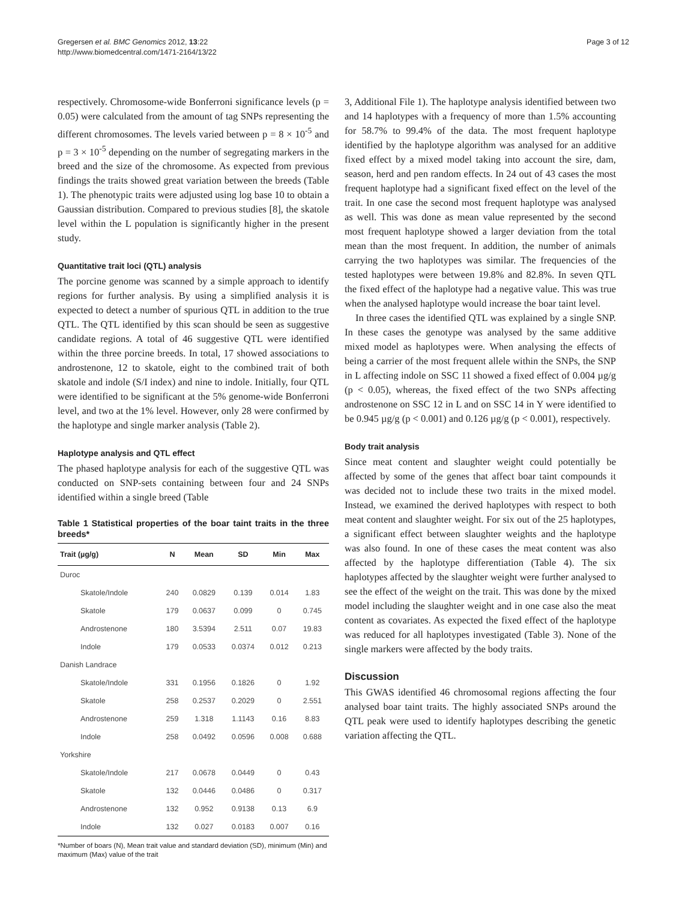Gregersen et al. BMC Genomics 2012, 13:22
http://www.biomedcentral.com/1471-2164/13/22
Page 3 of 12
respectively. Chromosome-wide Bonferroni significance levels (p = 0.05) were calculated from the amount of tag SNPs representing the different chromosomes. The levels varied between p = 8 × 10<sup>-5</sup> and p = 3 × 10<sup>-5</sup> depending on the number of segregating markers in the breed and the size of the chromosome. As expected from previous findings the traits showed great variation between the breeds (Table 1). The phenotypic traits were adjusted using log base 10 to obtain a Gaussian distribution. Compared to previous studies [8], the skatole level within the L population is significantly higher in the present study.
Quantitative trait loci (QTL) analysis
The porcine genome was scanned by a simple approach to identify regions for further analysis. By using a simplified analysis it is expected to detect a number of spurious QTL in addition to the true QTL. The QTL identified by this scan should be seen as suggestive candidate regions. A total of 46 suggestive QTL were identified within the three porcine breeds. In total, 17 showed associations to androstenone, 12 to skatole, eight to the combined trait of both skatole and indole (S/I index) and nine to indole. Initially, four QTL were identified to be significant at the 5% genome-wide Bonferroni level, and two at the 1% level. However, only 28 were confirmed by the haplotype and single marker analysis (Table 2).
Haplotype analysis and QTL effect
The phased haplotype analysis for each of the suggestive QTL was conducted on SNP-sets containing between four and 24 SNPs identified within a single breed (Table
Table 1 Statistical properties of the boar taint traits in the three breeds*
| Trait (µg/g) | N | Mean | SD | Min | Max |
| --- | --- | --- | --- | --- | --- |
| Duroc | | | | | |
| Skatole/Indole | 240 | 0.0829 | 0.139 | 0.014 | 1.83 |
| Skatole | 179 | 0.0637 | 0.099 | 0 | 0.745 |
| Androstenone | 180 | 3.5394 | 2.511 | 0.07 | 19.83 |
| Indole | 179 | 0.0533 | 0.0374 | 0.012 | 0.213 |
| Danish Landrace | | | | | |
| Skatole/Indole | 331 | 0.1956 | 0.1826 | 0 | 1.92 |
| Skatole | 258 | 0.2537 | 0.2029 | 0 | 2.551 |
| Androstenone | 259 | 1.318 | 1.1143 | 0.16 | 8.83 |
| Indole | 258 | 0.0492 | 0.0596 | 0.008 | 0.688 |
| Yorkshire | | | | | |
| Skatole/Indole | 217 | 0.0678 | 0.0449 | 0 | 0.43 |
| Skatole | 132 | 0.0446 | 0.0486 | 0 | 0.317 |
| Androstenone | 132 | 0.952 | 0.9138 | 0.13 | 6.9 |
| Indole | 132 | 0.027 | 0.0183 | 0.007 | 0.16 |
*Number of boars (N), Mean trait value and standard deviation (SD), minimum (Min) and maximum (Max) value of the trait
3, Additional File 1). The haplotype analysis identified between two and 14 haplotypes with a frequency of more than 1.5% accounting for 58.7% to 99.4% of the data. The most frequent haplotype identified by the haplotype algorithm was analysed for an additive fixed effect by a mixed model taking into account the sire, dam, season, herd and pen random effects. In 24 out of 43 cases the most frequent haplotype had a significant fixed effect on the level of the trait. In one case the second most frequent haplotype was analysed as well. This was done as mean value represented by the second most frequent haplotype showed a larger deviation from the total mean than the most frequent. In addition, the number of animals carrying the two haplotypes was similar. The frequencies of the tested haplotypes were between 19.8% and 82.8%. In seven QTL the fixed effect of the haplotype had a negative value. This was true when the analysed haplotype would increase the boar taint level.
In three cases the identified QTL was explained by a single SNP. In these cases the genotype was analysed by the same additive mixed model as haplotypes were. When analysing the effects of being a carrier of the most frequent allele within the SNPs, the SNP in L affecting indole on SSC 11 showed a fixed effect of 0.004 µg/g (p < 0.05), whereas, the fixed effect of the two SNPs affecting androstenone on SSC 12 in L and on SSC 14 in Y were identified to be 0.945 µg/g (p < 0.001) and 0.126 µg/g (p < 0.001), respectively.
Body trait analysis
Since meat content and slaughter weight could potentially be affected by some of the genes that affect boar taint compounds it was decided not to include these two traits in the mixed model. Instead, we examined the derived haplotypes with respect to both meat content and slaughter weight. For six out of the 25 haplotypes, a significant effect between slaughter weights and the haplotype was also found. In one of these cases the meat content was also affected by the haplotype differentiation (Table 4). The six haplotypes affected by the slaughter weight were further analysed to see the effect of the weight on the trait. This was done by the mixed model including the slaughter weight and in one case also the meat content as covariates. As expected the fixed effect of the haplotype was reduced for all haplotypes investigated (Table 3). None of the single markers were affected by the body traits.
Discussion
This GWAS identified 46 chromosomal regions affecting the four analysed boar taint traits. The highly associated SNPs around the QTL peak were used to identify haplotypes describing the genetic variation affecting the QTL.